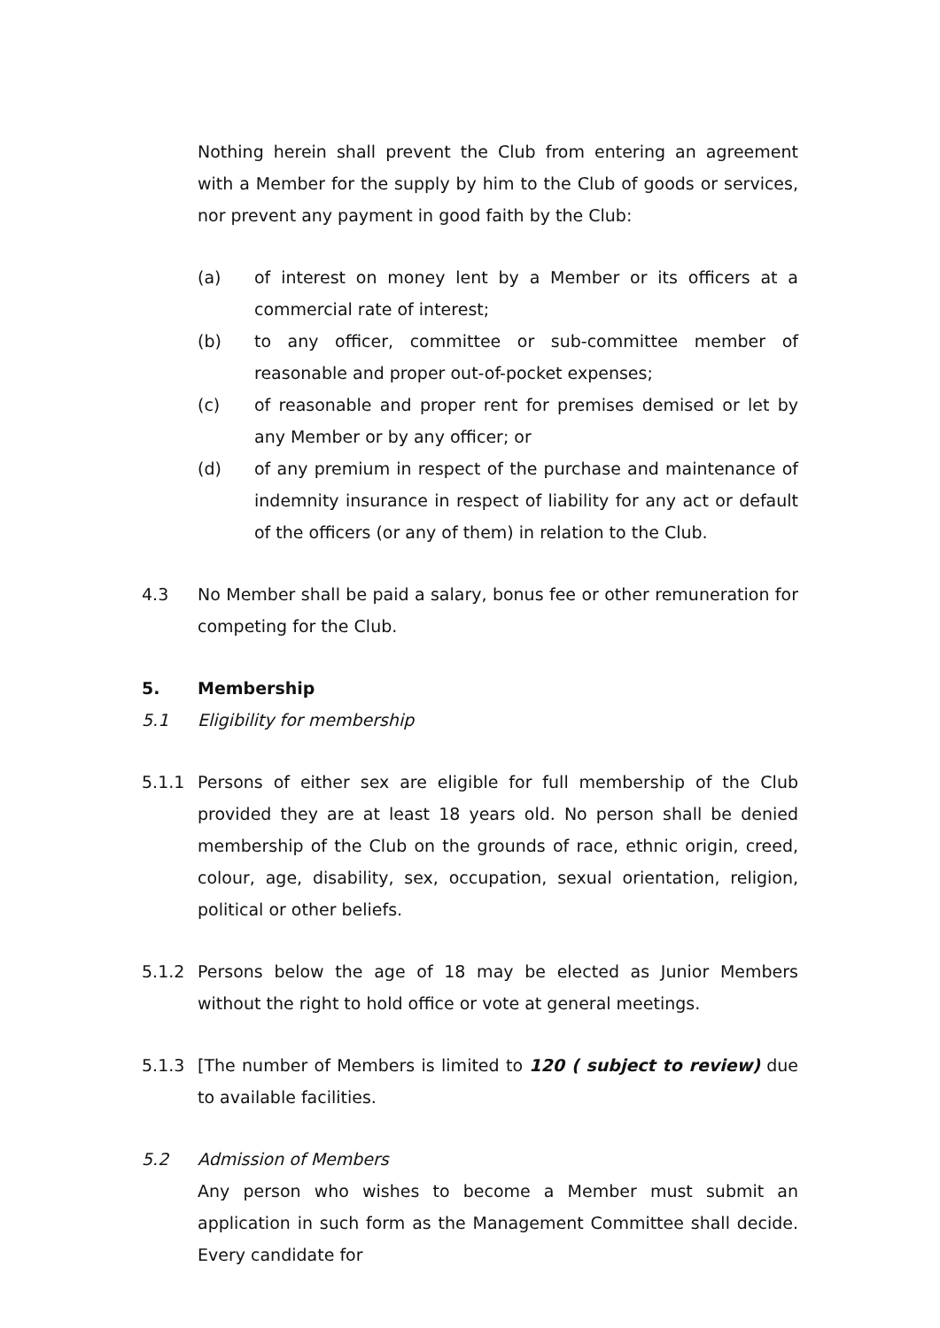Nothing herein shall prevent the Club from entering an agreement with a Member for the supply by him to the Club of goods or services, nor prevent any payment in good faith by the Club:
(a) of interest on money lent by a Member or its officers at a commercial rate of interest;
(b) to any officer, committee or sub-committee member of reasonable and proper out-of-pocket expenses;
(c) of reasonable and proper rent for premises demised or let by any Member or by any officer; or
(d) of any premium in respect of the purchase and maintenance of indemnity insurance in respect of liability for any act or default of the officers (or any of them) in relation to the Club.
4.3 No Member shall be paid a salary, bonus fee or other remuneration for competing for the Club.
5. Membership
5.1 Eligibility for membership
5.1.1 Persons of either sex are eligible for full membership of the Club provided they are at least 18 years old. No person shall be denied membership of the Club on the grounds of race, ethnic origin, creed, colour, age, disability, sex, occupation, sexual orientation, religion, political or other beliefs.
5.1.2 Persons below the age of 18 may be elected as Junior Members without the right to hold office or vote at general meetings.
5.1.3 [The number of Members is limited to 120 ( subject to review) due to available facilities.
5.2 Admission of Members
Any person who wishes to become a Member must submit an application in such form as the Management Committee shall decide. Every candidate for